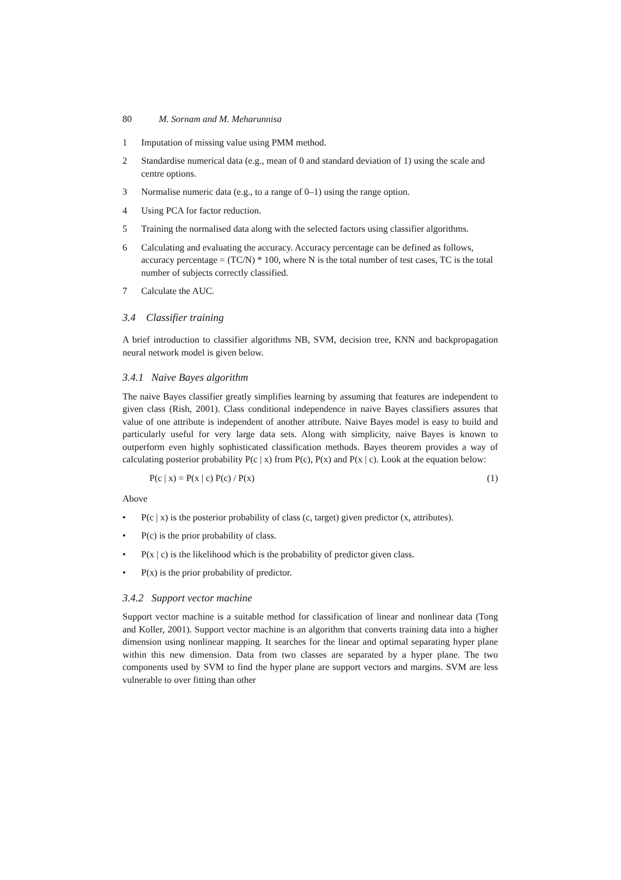80 M. Sornam and M. Meharunnisa
1 Imputation of missing value using PMM method.
2 Standardise numerical data (e.g., mean of 0 and standard deviation of 1) using the scale and centre options.
3 Normalise numeric data (e.g., to a range of 0–1) using the range option.
4 Using PCA for factor reduction.
5 Training the normalised data along with the selected factors using classifier algorithms.
6 Calculating and evaluating the accuracy. Accuracy percentage can be defined as follows, accuracy percentage = (TC/N) * 100, where N is the total number of test cases, TC is the total number of subjects correctly classified.
7 Calculate the AUC.
3.4 Classifier training
A brief introduction to classifier algorithms NB, SVM, decision tree, KNN and backpropagation neural network model is given below.
3.4.1 Naive Bayes algorithm
The naive Bayes classifier greatly simplifies learning by assuming that features are independent to given class (Rish, 2001). Class conditional independence in naive Bayes classifiers assures that value of one attribute is independent of another attribute. Naive Bayes model is easy to build and particularly useful for very large data sets. Along with simplicity, naive Bayes is known to outperform even highly sophisticated classification methods. Bayes theorem provides a way of calculating posterior probability P(c | x) from P(c), P(x) and P(x | c). Look at the equation below:
P(c | x) = P(x | c) P(c) / P(x) (1)
Above
• P(c | x) is the posterior probability of class (c, target) given predictor (x, attributes).
• P(c) is the prior probability of class.
• P(x | c) is the likelihood which is the probability of predictor given class.
• P(x) is the prior probability of predictor.
3.4.2 Support vector machine
Support vector machine is a suitable method for classification of linear and nonlinear data (Tong and Koller, 2001). Support vector machine is an algorithm that converts training data into a higher dimension using nonlinear mapping. It searches for the linear and optimal separating hyper plane within this new dimension. Data from two classes are separated by a hyper plane. The two components used by SVM to find the hyper plane are support vectors and margins. SVM are less vulnerable to over fitting than other